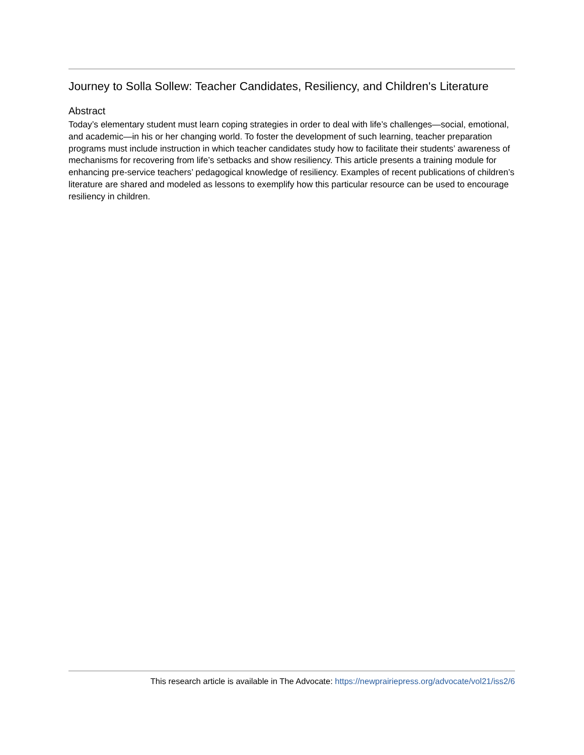Journey to Solla Sollew: Teacher Candidates, Resiliency, and Children's Literature
Abstract
Today’s elementary student must learn coping strategies in order to deal with life’s challenges—social, emotional, and academic—in his or her changing world. To foster the development of such learning, teacher preparation programs must include instruction in which teacher candidates study how to facilitate their students’ awareness of mechanisms for recovering from life’s setbacks and show resiliency. This article presents a training module for enhancing pre-service teachers’ pedagogical knowledge of resiliency. Examples of recent publications of children’s literature are shared and modeled as lessons to exemplify how this particular resource can be used to encourage resiliency in children.
This research article is available in The Advocate: https://newprairiepress.org/advocate/vol21/iss2/6